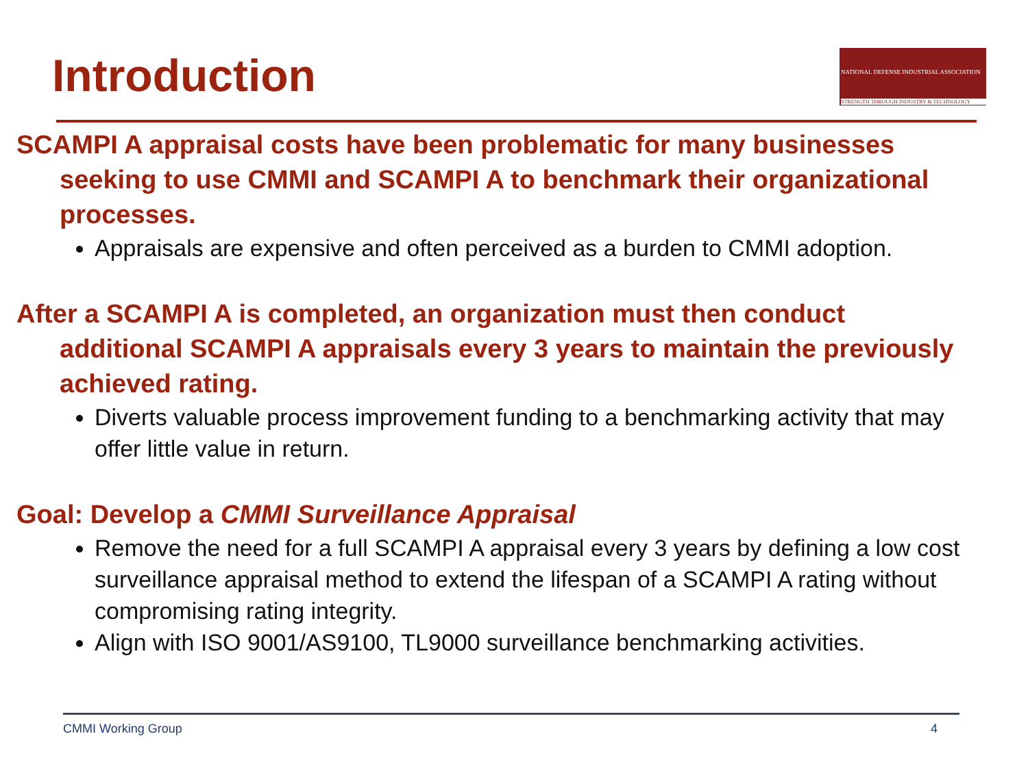Introduction
NATIONAL DEFENSE INDUSTRIAL ASSOCIATION
STRENGTH THROUGH INDUSTRY & TECHNOLOGY
SCAMPI A appraisal costs have been problematic for many businesses seeking to use CMMI and SCAMPI A to benchmark their organizational processes.
Appraisals are expensive and often perceived as a burden to CMMI adoption.
After a SCAMPI A is completed, an organization must then conduct additional SCAMPI A appraisals every 3 years to maintain the previously achieved rating.
Diverts valuable process improvement funding to a benchmarking activity that may offer little value in return.
Goal: Develop a CMMI Surveillance Appraisal
Remove the need for a full SCAMPI A appraisal every 3 years by defining a low cost surveillance appraisal method to extend the lifespan of a SCAMPI A rating without compromising rating integrity.
Align with ISO 9001/AS9100, TL9000 surveillance benchmarking activities.
CMMI Working Group 4